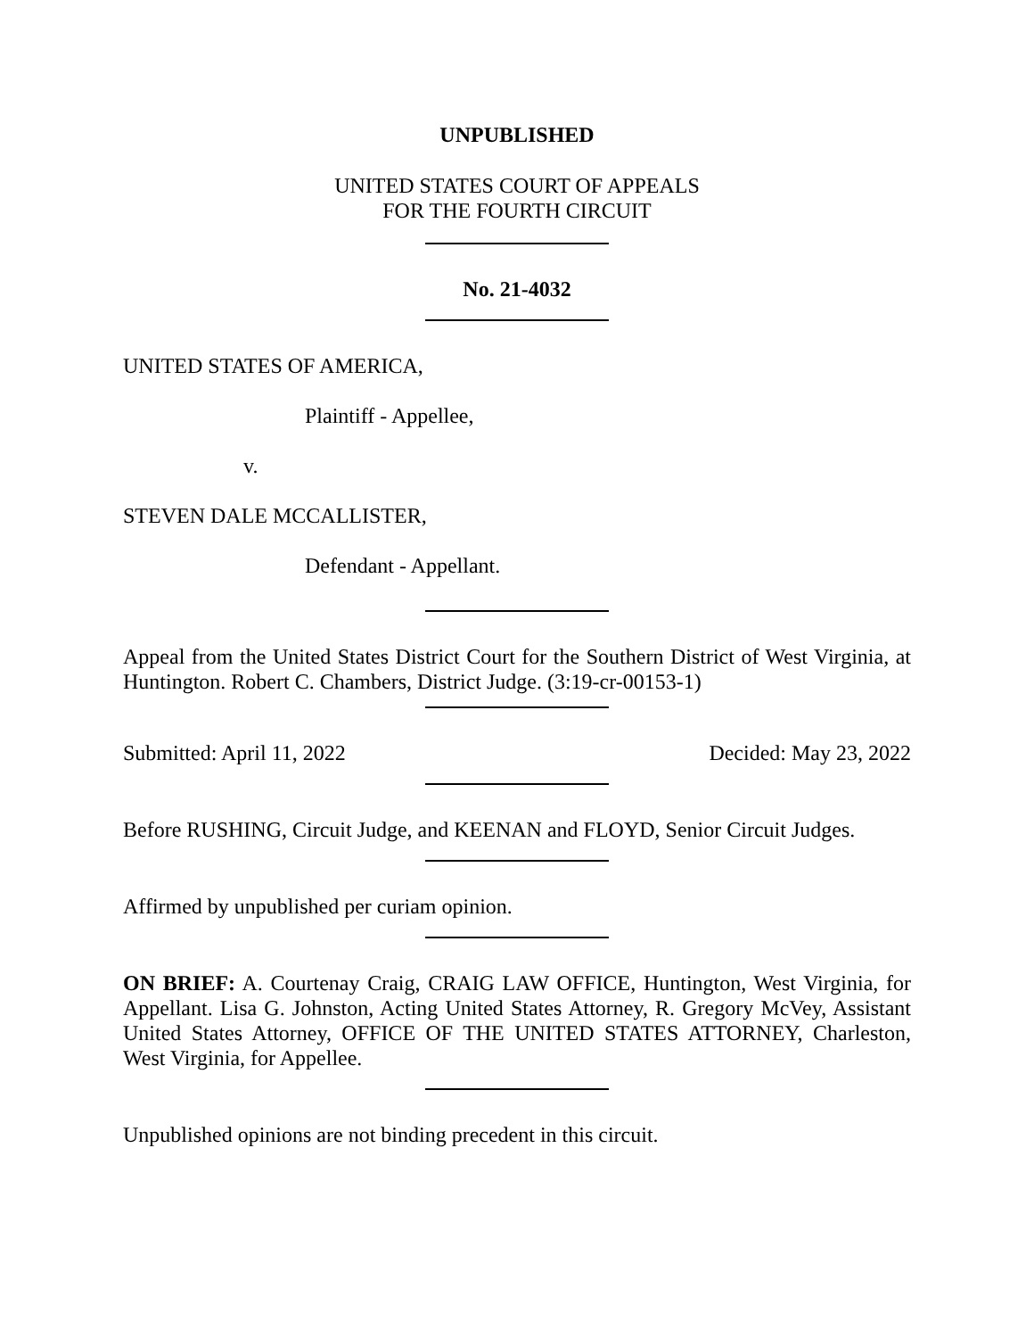UNPUBLISHED
UNITED STATES COURT OF APPEALS
FOR THE FOURTH CIRCUIT
No. 21-4032
UNITED STATES OF AMERICA,
Plaintiff - Appellee,
v.
STEVEN DALE MCCALLISTER,
Defendant - Appellant.
Appeal from the United States District Court for the Southern District of West Virginia, at Huntington. Robert C. Chambers, District Judge. (3:19-cr-00153-1)
Submitted: April 11, 2022 Decided: May 23, 2022
Before RUSHING, Circuit Judge, and KEENAN and FLOYD, Senior Circuit Judges.
Affirmed by unpublished per curiam opinion.
ON BRIEF: A. Courtenay Craig, CRAIG LAW OFFICE, Huntington, West Virginia, for Appellant. Lisa G. Johnston, Acting United States Attorney, R. Gregory McVey, Assistant United States Attorney, OFFICE OF THE UNITED STATES ATTORNEY, Charleston, West Virginia, for Appellee.
Unpublished opinions are not binding precedent in this circuit.